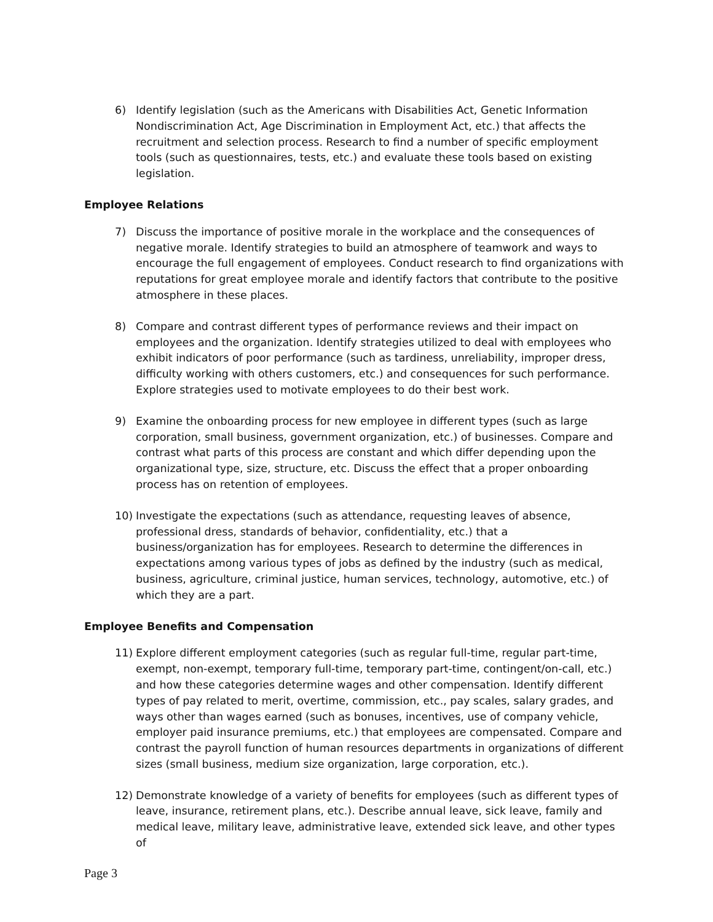6) Identify legislation (such as the Americans with Disabilities Act, Genetic Information Nondiscrimination Act, Age Discrimination in Employment Act, etc.) that affects the recruitment and selection process. Research to find a number of specific employment tools (such as questionnaires, tests, etc.) and evaluate these tools based on existing legislation.
Employee Relations
7) Discuss the importance of positive morale in the workplace and the consequences of negative morale. Identify strategies to build an atmosphere of teamwork and ways to encourage the full engagement of employees. Conduct research to find organizations with reputations for great employee morale and identify factors that contribute to the positive atmosphere in these places.
8) Compare and contrast different types of performance reviews and their impact on employees and the organization. Identify strategies utilized to deal with employees who exhibit indicators of poor performance (such as tardiness, unreliability, improper dress, difficulty working with others customers, etc.) and consequences for such performance. Explore strategies used to motivate employees to do their best work.
9) Examine the onboarding process for new employee in different types (such as large corporation, small business, government organization, etc.) of businesses. Compare and contrast what parts of this process are constant and which differ depending upon the organizational type, size, structure, etc. Discuss the effect that a proper onboarding process has on retention of employees.
10) Investigate the expectations (such as attendance, requesting leaves of absence, professional dress, standards of behavior, confidentiality, etc.) that a business/organization has for employees. Research to determine the differences in expectations among various types of jobs as defined by the industry (such as medical, business, agriculture, criminal justice, human services, technology, automotive, etc.) of which they are a part.
Employee Benefits and Compensation
11) Explore different employment categories (such as regular full-time, regular part-time, exempt, non-exempt, temporary full-time, temporary part-time, contingent/on-call, etc.) and how these categories determine wages and other compensation. Identify different types of pay related to merit, overtime, commission, etc., pay scales, salary grades, and ways other than wages earned (such as bonuses, incentives, use of company vehicle, employer paid insurance premiums, etc.) that employees are compensated. Compare and contrast the payroll function of human resources departments in organizations of different sizes (small business, medium size organization, large corporation, etc.).
12) Demonstrate knowledge of a variety of benefits for employees (such as different types of leave, insurance, retirement plans, etc.). Describe annual leave, sick leave, family and medical leave, military leave, administrative leave, extended sick leave, and other types of
Page 3